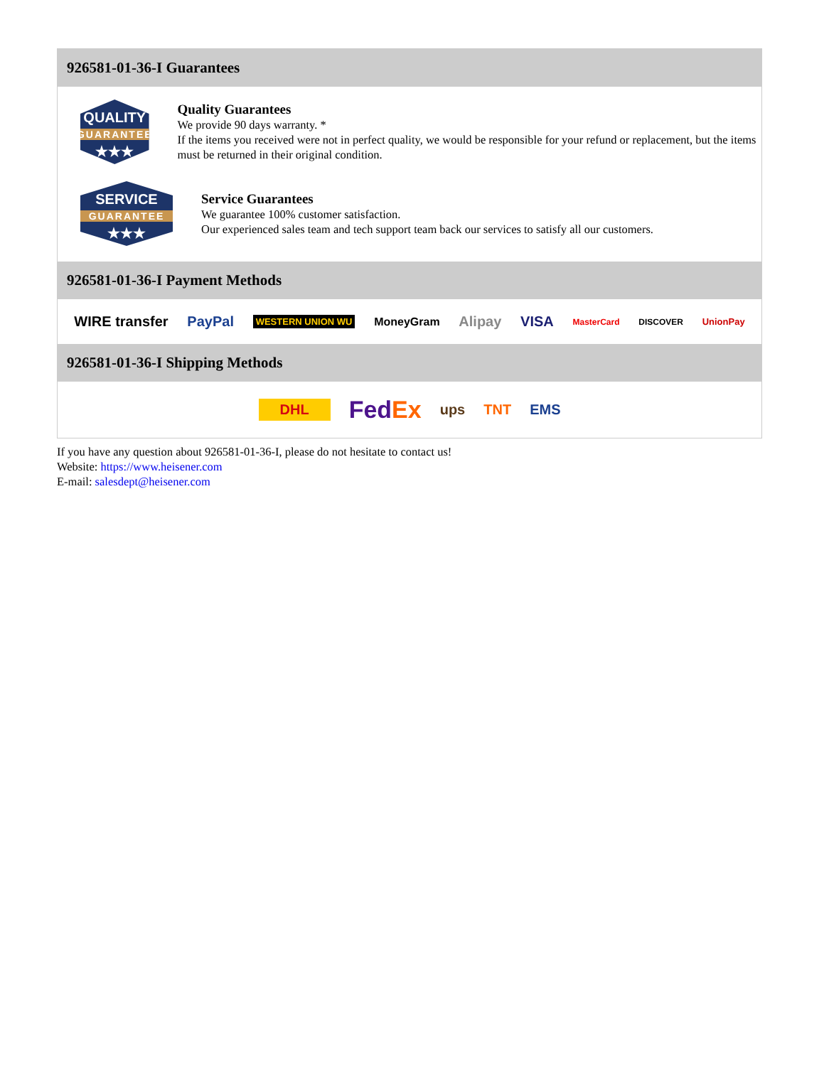926581-01-36-I Guarantees
QUALITY
GUARANTEE
★★★
Quality Guarantees
We provide 90 days warranty. *
If the items you received were not in perfect quality, we would be responsible for your refund or replacement, but the items must be returned in their original condition.
SERVICE
GUARANTEE
★★★
Service Guarantees
We guarantee 100% customer satisfaction.
Our experienced sales team and tech support team back our services to satisfy all our customers.
926581-01-36-I Payment Methods
WIRE transfer PayPal WESTERN UNION WU MoneyGram Alipay VISA MasterCard DISCOVER UnionPay
926581-01-36-I Shipping Methods
DHL FedEx ups TNT EMS
If you have any question about 926581-01-36-I, please do not hesitate to contact us!
Website: https://www.heisener.com
E-mail: salesdept@heisener.com